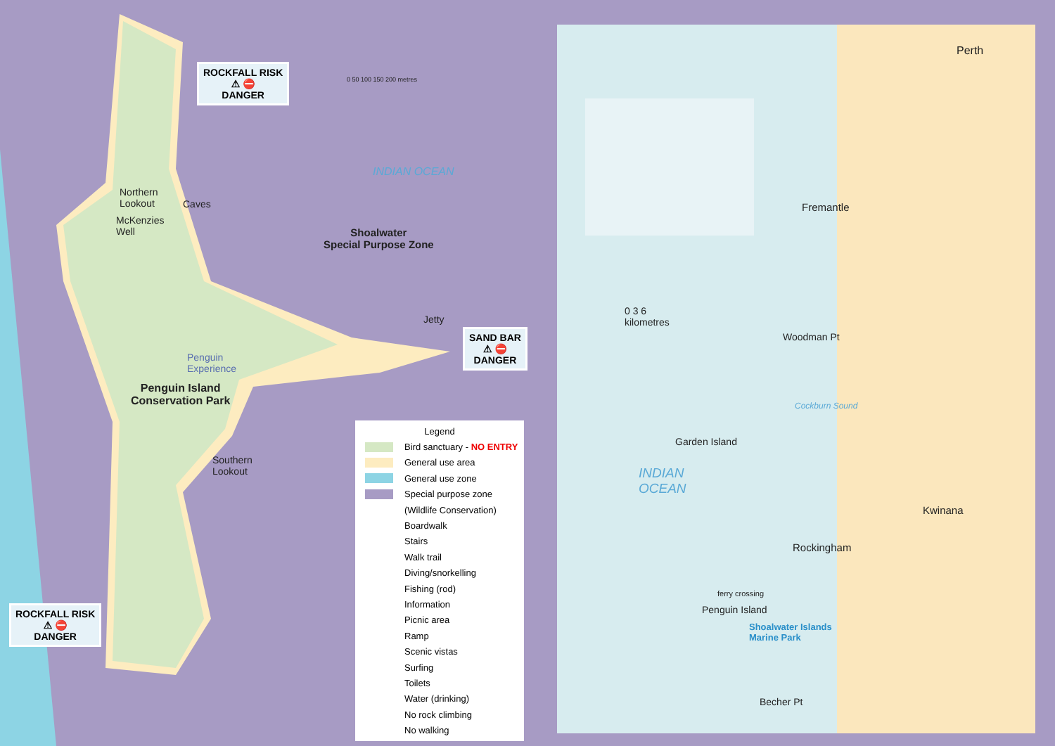ROCKFALL RISK
⚠ ⛔
DANGER
SAND BAR
⚠ ⛔
DANGER
ROCKFALL RISK
⚠ ⛔
DANGER
0 50 100 150 200 metres
INDIAN OCEAN
Northern
Lookout
Caves
McKenzies
Well
Shoalwater
Special Purpose Zone
Jetty
Penguin
Experience
Penguin Island
Conservation Park
Southern
Lookout
Legend
Bird sanctuary - NO ENTRY
General use area
General use zone
Special purpose zone
(Wildlife Conservation)
Boardwalk
Stairs
Walk trail
Diving/snorkelling
Fishing (rod)
Information
Picnic area
Ramp
Scenic vistas
Surfing
Toilets
Water (drinking)
No rock climbing
No walking
Perth
Fremantle
0 3 6
kilometres
Woodman Pt
Cockburn Sound
Garden Island
INDIAN
OCEAN
Kwinana
Rockingham
ferry crossing
Penguin Island
Shoalwater Islands
Marine Park
Becher Pt